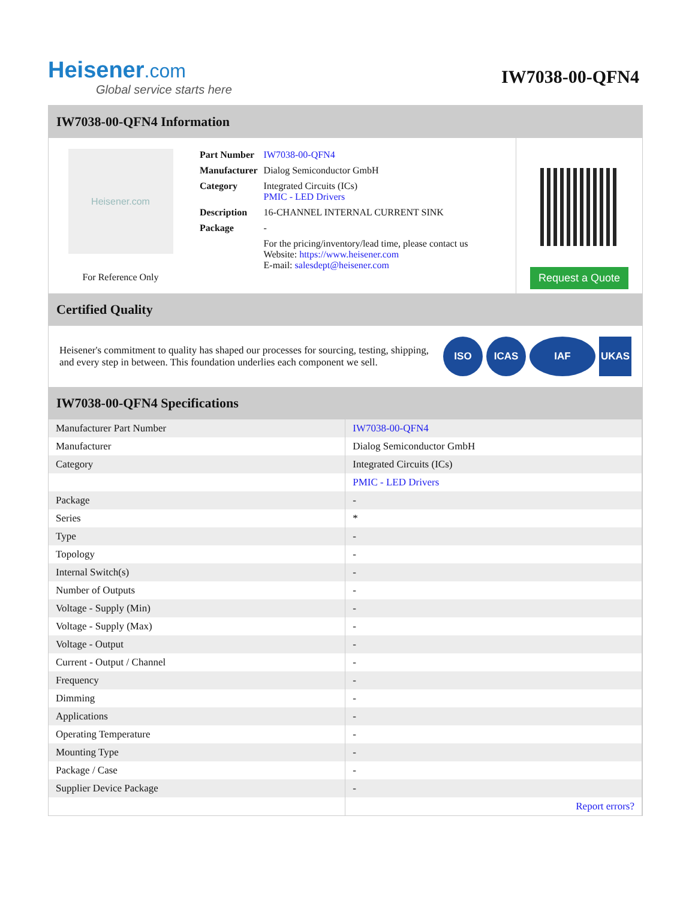Heisener.com
Global service starts here
IW7038-00-QFN4
IW7038-00-QFN4 Information
Heisener.com
For Reference Only
| Part Number | IW7038-00-QFN4 |
| Manufacturer | Dialog Semiconductor GmbH |
| Category | Integrated Circuits (ICs) PMIC - LED Drivers |
| Description | 16-CHANNEL INTERNAL CURRENT SINK |
| Package | - |
| | For the pricing/inventory/lead time, please contact us Website: https://www.heisener.com E-mail: salesdept@heisener.com |
Request a Quote
Certified Quality
Heisener's commitment to quality has shaped our processes for sourcing, testing, shipping, and every step in between. This foundation underlies each component we sell.
ISO ICAS IAF UKAS
IW7038-00-QFN4 Specifications
| Manufacturer Part Number | IW7038-00-QFN4 |
| Manufacturer | Dialog Semiconductor GmbH |
| Category | Integrated Circuits (ICs) |
| | PMIC - LED Drivers |
| Package | - |
| Series | * |
| Type | - |
| Topology | - |
| Internal Switch(s) | - |
| Number of Outputs | - |
| Voltage - Supply (Min) | - |
| Voltage - Supply (Max) | - |
| Voltage - Output | - |
| Current - Output / Channel | - |
| Frequency | - |
| Dimming | - |
| Applications | - |
| Operating Temperature | - |
| Mounting Type | - |
| Package / Case | - |
| Supplier Device Package | - |
| | Report errors? |